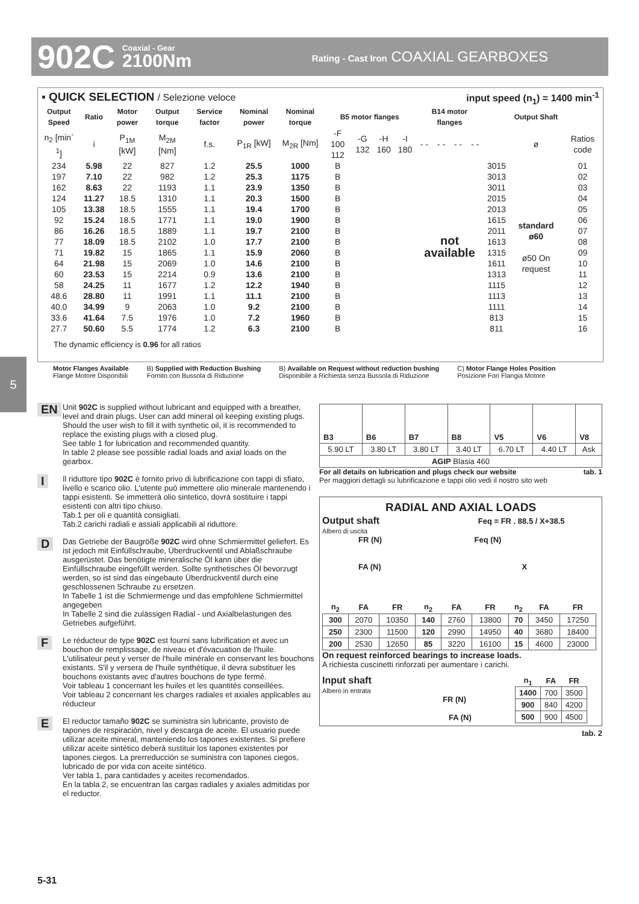902C Coaxial - Gear
2100Nm Rating - Cast Iron COAXIAL GEARBOXES
▪ QUICK SELECTION / Selezione veloce input speed (n<sub>1</sub>) = 1400 min<sup>-1</sup>
| Output Speed | Ratio | Motor power | Output torque | Service factor | Nominal power | Nominal torque | B5 motor flanges | | | | B14 motor flanges | | | | | Output Shaft | |
| --- | --- | --- | --- | --- | --- | --- | --- | --- | --- | --- | --- | --- | --- | --- | --- | --- | --- |
| n<sub>2</sub> [min<sup>-1</sup>] | i | P<sub>1M</sub> [kW] | M<sub>2M</sub> [Nm] | f.s. | P<sub>1R</sub> [kW] | M<sub>2R</sub> [Nm] | -F 100 112 | -G 132 | -H 160 | -I 180 | - - | - - | - - | - - | | ø | Ratios code |
| 234 | 5.98 | 22 | 827 | 1.2 | 25.5 | 1000 | B | | | | not available | | | | 3015 | standard ø60 ø50 On request | 01 |
| 197 | 7.10 | 22 | 982 | 1.2 | 25.3 | 1175 | B | | | | | | | | 3013 | | 02 |
| 162 | 8.63 | 22 | 1193 | 1.1 | 23.9 | 1350 | B | | | | | | | | 3011 | | 03 |
| 124 | 11.27 | 18.5 | 1310 | 1.1 | 20.3 | 1500 | B | | | | | | | | 2015 | | 04 |
| 105 | 13.38 | 18.5 | 1555 | 1.1 | 19.4 | 1700 | B | | | | | | | | 2013 | | 05 |
| 92 | 15.24 | 18.5 | 1771 | 1.1 | 19.0 | 1900 | B | | | | | | | | 1615 | | 06 |
| 86 | 16.26 | 18.5 | 1889 | 1.1 | 19.7 | 2100 | B | | | | | | | | 2011 | | 07 |
| 77 | 18.09 | 18.5 | 2102 | 1.0 | 17.7 | 2100 | B | | | | | | | | 1613 | | 08 |
| 71 | 19.82 | 15 | 1865 | 1.1 | 15.9 | 2060 | B | | | | | | | | 1315 | | 09 |
| 64 | 21.98 | 15 | 2069 | 1.0 | 14.6 | 2100 | B | | | | | | | | 1611 | | 10 |
| 60 | 23.53 | 15 | 2214 | 0.9 | 13.6 | 2100 | B | | | | | | | | 1313 | | 11 |
| 58 | 24.25 | 11 | 1677 | 1.2 | 12.2 | 1940 | B | | | | | | | | 1115 | | 12 |
| 48.6 | 28.80 | 11 | 1991 | 1.1 | 11.1 | 2100 | B | | | | | | | | 1113 | | 13 |
| 40.0 | 34.99 | 9 | 2063 | 1.0 | 9.2 | 2100 | B | | | | | | | | 1111 | | 14 |
| 33.6 | 41.64 | 7.5 | 1976 | 1.0 | 7.2 | 1960 | B | | | | | | | | 813 | | 15 |
| 27.7 | 50.60 | 5.5 | 1774 | 1.2 | 6.3 | 2100 | B | | | | | | | | 811 | | 16 |
The dynamic efficiency is 0.96 for all ratios
Motor Flanges Available
Flange Motore Disponibili
B) Supplied with Reduction Bushing
Fornito con Bussola di Riduzione
B) Available on Request without reduction bushing
Disponibile a Richiesta senza Bussola di Riduzione
C) Motor Flange Holes Position
Posizione Fori Flangia Motore
5
EN Unit 902C is supplied without lubricant and equipped with a breather, level and drain plugs. User can add mineral oil keeping existing plugs. Should the user wish to fill it with synthetic oil, it is recommended to replace the existing plugs with a closed plug.
See table 1 for lubrication and recommended quantity.
In table 2 please see possible radial loads and axial loads on the gearbox.
I Il riduttore tipo 902C è fornito privo di lubrificazione con tappi di sfiato, livello e scarico olio. L'utente può immettere olio minerale mantenendo i tappi esistenti. Se immetterà olio sintetico, dovrà sostituire i tappi esistenti con altri tipo chiuso.
Tab.1 per oli e quantità consigliati.
Tab.2 carichi radiali e assiali applicabili al riduttore.
D Das Getriebe der Baugrößе 902C wird ohne Schmiermittel geliefert. Es ist jedoch mit Einfüllschraube, Überdruckventil und Ablaßschraube ausgerüstet. Das benötigte mineralische Öl kann über die Einfüllschraube eingefüllt werden. Sollte synthetisches Öl bevorzugt werden, so ist sind das eingebaute Überdruckventil durch eine geschlossenen Schraube zu ersetzen.
In Tabelle 1 ist die Schmiermenge und das empfohlene Schmiermittel angegeben
In Tabelle 2 sind die zulässigen Radial - und Axialbelastungen des Getriebes aufgeführt.
F Le réducteur de type 902C est fourni sans lubrification et avec un bouchon de remplissage, de niveau et d'évacuation de l'huile. L'utilisateur peut y verser de l'huile minérale en conservant les bouchons existants. S'il y versera de l'huile synthétique, il devra substituer les bouchons existants avec d'autres bouchons de type fermé.
Voir tableau 1 concernant les huiles et les quantités conseillées.
Voir tableau 2 concernant les charges radiales et axiales applicables au réducteur
E El reductor tamaño 902C se suministra sin lubricante, provisto de tapones de respiración, nivel y descarga de aceite. El usuario puede utilizar aceite mineral, manteniendo los tapones existentes. Si prefiere utilizar aceite sintético deberá sustituir los tapones existentes por tapones ciegos. La prerreducción se suministra con tapones ciegos, lubricado de por vida con aceite sintético.
Ver tabla 1, para cantidades y aceites recomendados.
En la tabla 2, se encuentran las cargas radiales y axiales admitidas por el reductor.
| B3 | B6 | B7 | B8 | V5 | V6 | V8 |
| 5.90 LT | 3.80 LT | 3.80 LT | 3.40 LT | 6.70 LT | 4.40 LT | Ask |
| AGIP Blasia 460 | | | | | | |
For all details on lubrication and plugs check our website tab. 1
Per maggiori dettagli su lubrificazione e tappi olio vedi il nostro sito web
RADIAL AND AXIAL LOADS
Output shaft Feq = FR . 88.5 / X+38.5
Albero di uscita
FR (N) Feq (N)
FA (N) X
| n<sub>2</sub> | FA | FR | n<sub>2</sub> | FA | FR | n<sub>2</sub> | FA | FR |
| --- | --- | --- | --- | --- | --- | --- | --- | --- |
| 300 | 2070 | 10350 | 140 | 2760 | 13800 | 70 | 3450 | 17250 |
| 250 | 2300 | 11500 | 120 | 2990 | 14950 | 40 | 3680 | 18400 |
| 200 | 2530 | 12650 | 85 | 3220 | 16100 | 15 | 4600 | 23000 |
On request reinforced bearings to increase loads.
A richiesta cuscinetti rinforzati per aumentare i carichi.
Input shaft
Albero in entrata
FR (N)
FA (N)
| n<sub>1</sub> | FA | FR |
| --- | --- | --- |
| 1400 | 700 | 3500 |
| 900 | 840 | 4200 |
| 500 | 900 | 4500 |
tab. 2
5-31